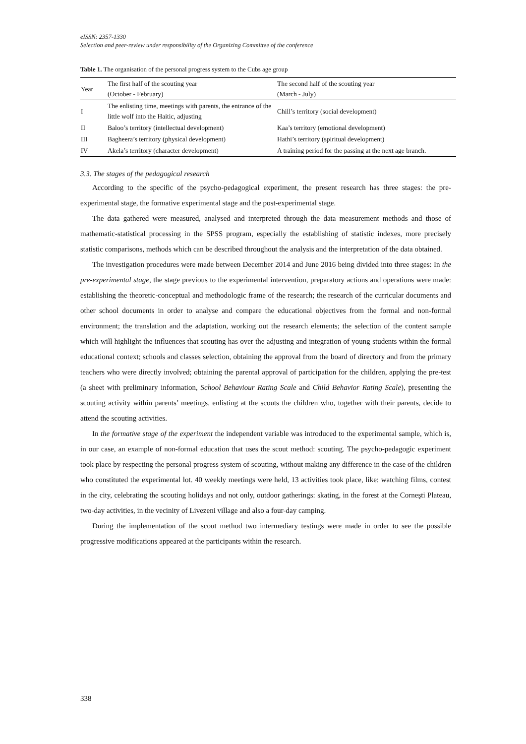eISSN: 2357-1330
Selection and peer-review under responsibility of the Organizing Committee of the conference
Table 1. The organisation of the personal progress system to the Cubs age group
| Year | The first half of the scouting year (October - February) | The second half of the scouting year (March - July) |
| --- | --- | --- |
| I | The enlisting time, meetings with parents, the entrance of the little wolf into the Haitic, adjusting | Chill’s territory (social development) |
| II | Baloo’s territory (intellectual development) | Kaa’s territory (emotional development) |
| III | Bagheera’s territory (physical development) | Hathi’s territory (spiritual development) |
| IV | Akela’s territory (character development) | A training period for the passing at the next age branch. |
3.3. The stages of the pedagogical research
According to the specific of the psycho-pedagogical experiment, the present research has three stages: the pre-experimental stage, the formative experimental stage and the post-experimental stage.
The data gathered were measured, analysed and interpreted through the data measurement methods and those of mathematic-statistical processing in the SPSS program, especially the establishing of statistic indexes, more precisely statistic comparisons, methods which can be described throughout the analysis and the interpretation of the data obtained.
The investigation procedures were made between December 2014 and June 2016 being divided into three stages: In the pre-experimental stage, the stage previous to the experimental intervention, preparatory actions and operations were made: establishing the theoretic-conceptual and methodologic frame of the research; the research of the curricular documents and other school documents in order to analyse and compare the educational objectives from the formal and non-formal environment; the translation and the adaptation, working out the research elements; the selection of the content sample which will highlight the influences that scouting has over the adjusting and integration of young students within the formal educational context; schools and classes selection, obtaining the approval from the board of directory and from the primary teachers who were directly involved; obtaining the parental approval of participation for the children, applying the pre-test (a sheet with preliminary information, School Behaviour Rating Scale and Child Behavior Rating Scale), presenting the scouting activity within parents’ meetings, enlisting at the scouts the children who, together with their parents, decide to attend the scouting activities.
In the formative stage of the experiment the independent variable was introduced to the experimental sample, which is, in our case, an example of non-formal education that uses the scout method: scouting. The psycho-pedagogic experiment took place by respecting the personal progress system of scouting, without making any difference in the case of the children who constituted the experimental lot. 40 weekly meetings were held, 13 activities took place, like: watching films, contest in the city, celebrating the scouting holidays and not only, outdoor gatherings: skating, in the forest at the Corneşti Plateau, two-day activities, in the vecinity of Livezeni village and also a four-day camping.
During the implementation of the scout method two intermediary testings were made in order to see the possible progressive modifications appeared at the participants within the research.
338